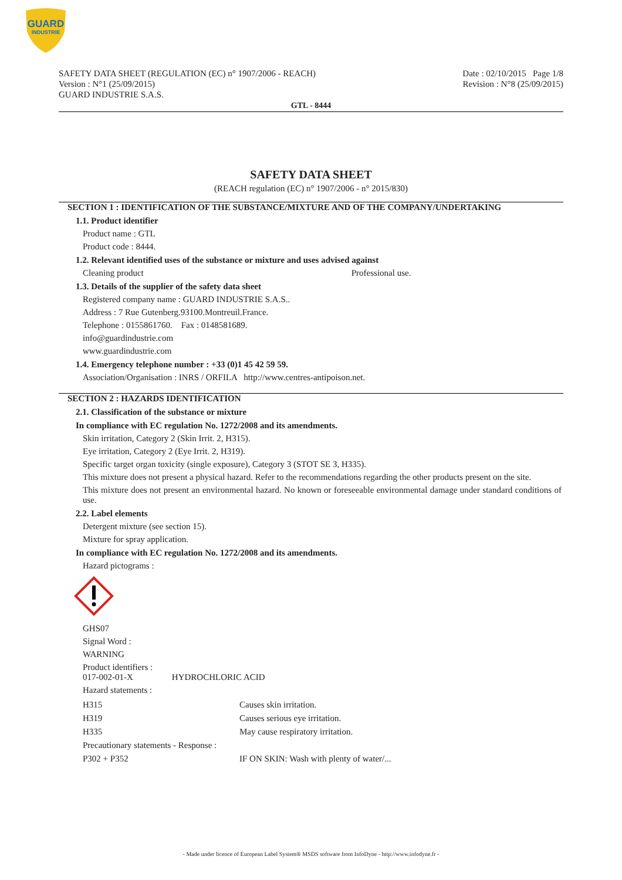GUARD
INDUSTRIE
SAFETY DATA SHEET (REGULATION (EC) n° 1907/2006 - REACH)
Version : N°1 (25/09/2015)
GUARD INDUSTRIE S.A.S.
Date : 02/10/2015 Page 1/8
Revision : N°8 (25/09/2015)
GTL - 8444
SAFETY DATA SHEET
(REACH regulation (EC) n° 1907/2006 - n° 2015/830)
SECTION 1 : IDENTIFICATION OF THE SUBSTANCE/MIXTURE AND OF THE COMPANY/UNDERTAKING
1.1. Product identifier
Product name : GTL
Product code : 8444.
1.2. Relevant identified uses of the substance or mixture and uses advised against
Cleaning product Professional use.
1.3. Details of the supplier of the safety data sheet
Registered company name : GUARD INDUSTRIE S.A.S..
Address : 7 Rue Gutenberg.93100.Montreuil.France.
Telephone : 0155861760. Fax : 0148581689.
info@guardindustrie.com
www.guardindustrie.com
1.4. Emergency telephone number : +33 (0)1 45 42 59 59.
Association/Organisation : INRS / ORFILA http://www.centres-antipoison.net.
SECTION 2 : HAZARDS IDENTIFICATION
2.1. Classification of the substance or mixture
In compliance with EC regulation No. 1272/2008 and its amendments.
Skin irritation, Category 2 (Skin Irrit. 2, H315).
Eye irritation, Category 2 (Eye Irrit. 2, H319).
Specific target organ toxicity (single exposure), Category 3 (STOT SE 3, H335).
This mixture does not present a physical hazard. Refer to the recommendations regarding the other products present on the site.
This mixture does not present an environmental hazard. No known or foreseeable environmental damage under standard conditions of use.
2.2. Label elements
Detergent mixture (see section 15).
Mixture for spray application.
In compliance with EC regulation No. 1272/2008 and its amendments.
Hazard pictograms :
GHS07
Signal Word :
WARNING
Product identifiers :
017-002-01-X HYDROCHLORIC ACID
Hazard statements :
| H315 | Causes skin irritation. |
| H319 | Causes serious eye irritation. |
| H335 | May cause respiratory irritation. |
| Precautionary statements - Response : | |
| P302 + P352 | IF ON SKIN: Wash with plenty of water/... |
- Made under licence of European Label System® MSDS software from InfoDyne - http://www.infodyne.fr -